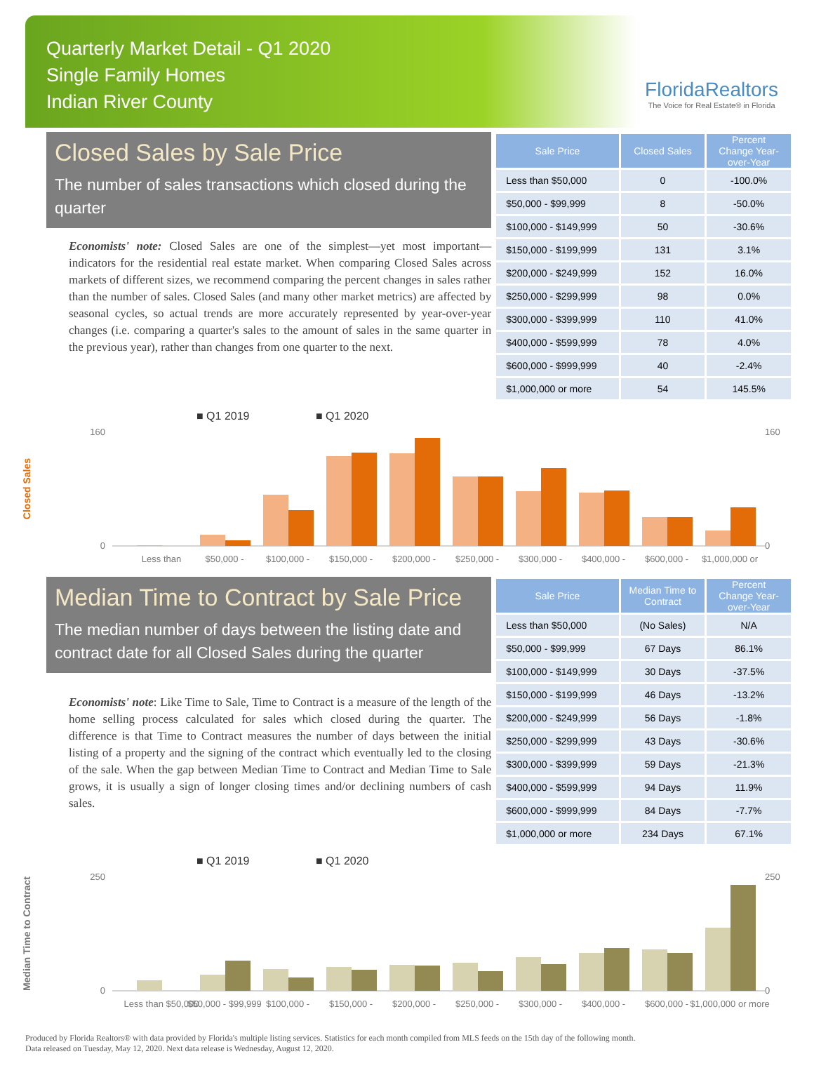Quarterly Market Detail - Q1 2020
Single Family Homes
Indian River County
FloridaRealtors
The Voice for Real Estate® in Florida
Closed Sales by Sale Price
The number of sales transactions which closed during the quarter
Economists' note: Closed Sales are one of the simplest—yet most important—indicators for the residential real estate market. When comparing Closed Sales across markets of different sizes, we recommend comparing the percent changes in sales rather than the number of sales. Closed Sales (and many other market metrics) are affected by seasonal cycles, so actual trends are more accurately represented by year-over-year changes (i.e. comparing a quarter's sales to the amount of sales in the same quarter in the previous year), rather than changes from one quarter to the next.
| Sale Price | Closed Sales | Percent Change Year-over-Year |
| --- | --- | --- |
| Less than $50,000 | 0 | -100.0% |
| $50,000 - $99,999 | 8 | -50.0% |
| $100,000 - $149,999 | 50 | -30.6% |
| $150,000 - $199,999 | 131 | 3.1% |
| $200,000 - $249,999 | 152 | 16.0% |
| $250,000 - $299,999 | 98 | 0.0% |
| $300,000 - $399,999 | 110 | 41.0% |
| $400,000 - $599,999 | 78 | 4.0% |
| $600,000 - $999,999 | 40 | -2.4% |
| $1,000,000 or more | 54 | 145.5% |
Closed Sales
■ Q1 2019
■ Q1 2020
0
160
0
160
Less than
$50,000 -
$100,000 -
$150,000 -
$200,000 -
$250,000 -
$300,000 -
$400,000 -
$600,000 -
$1,000,000 or
Median Time to Contract by Sale Price
The median number of days between the listing date and contract date for all Closed Sales during the quarter
Economists' note: Like Time to Sale, Time to Contract is a measure of the length of the home selling process calculated for sales which closed during the quarter. The difference is that Time to Contract measures the number of days between the initial listing of a property and the signing of the contract which eventually led to the closing of the sale. When the gap between Median Time to Contract and Median Time to Sale grows, it is usually a sign of longer closing times and/or declining numbers of cash sales.
| Sale Price | Median Time to Contract | Percent Change Year-over-Year |
| --- | --- | --- |
| Less than $50,000 | (No Sales) | N/A |
| $50,000 - $99,999 | 67 Days | 86.1% |
| $100,000 - $149,999 | 30 Days | -37.5% |
| $150,000 - $199,999 | 46 Days | -13.2% |
| $200,000 - $249,999 | 56 Days | -1.8% |
| $250,000 - $299,999 | 43 Days | -30.6% |
| $300,000 - $399,999 | 59 Days | -21.3% |
| $400,000 - $599,999 | 94 Days | 11.9% |
| $600,000 - $999,999 | 84 Days | -7.7% |
| $1,000,000 or more | 234 Days | 67.1% |
Median Time to Contract
■ Q1 2019
■ Q1 2020
0
250
0
250
Less than $50,000
$50,000 - $99,999
$100,000 -
$150,000 -
$200,000 -
$250,000 -
$300,000 -
$400,000 -
$600,000 -
$1,000,000 or more
Produced by Florida Realtors® with data provided by Florida's multiple listing services. Statistics for each month compiled from MLS feeds on the 15th day of the following month.
Data released on Tuesday, May 12, 2020. Next data release is Wednesday, August 12, 2020.